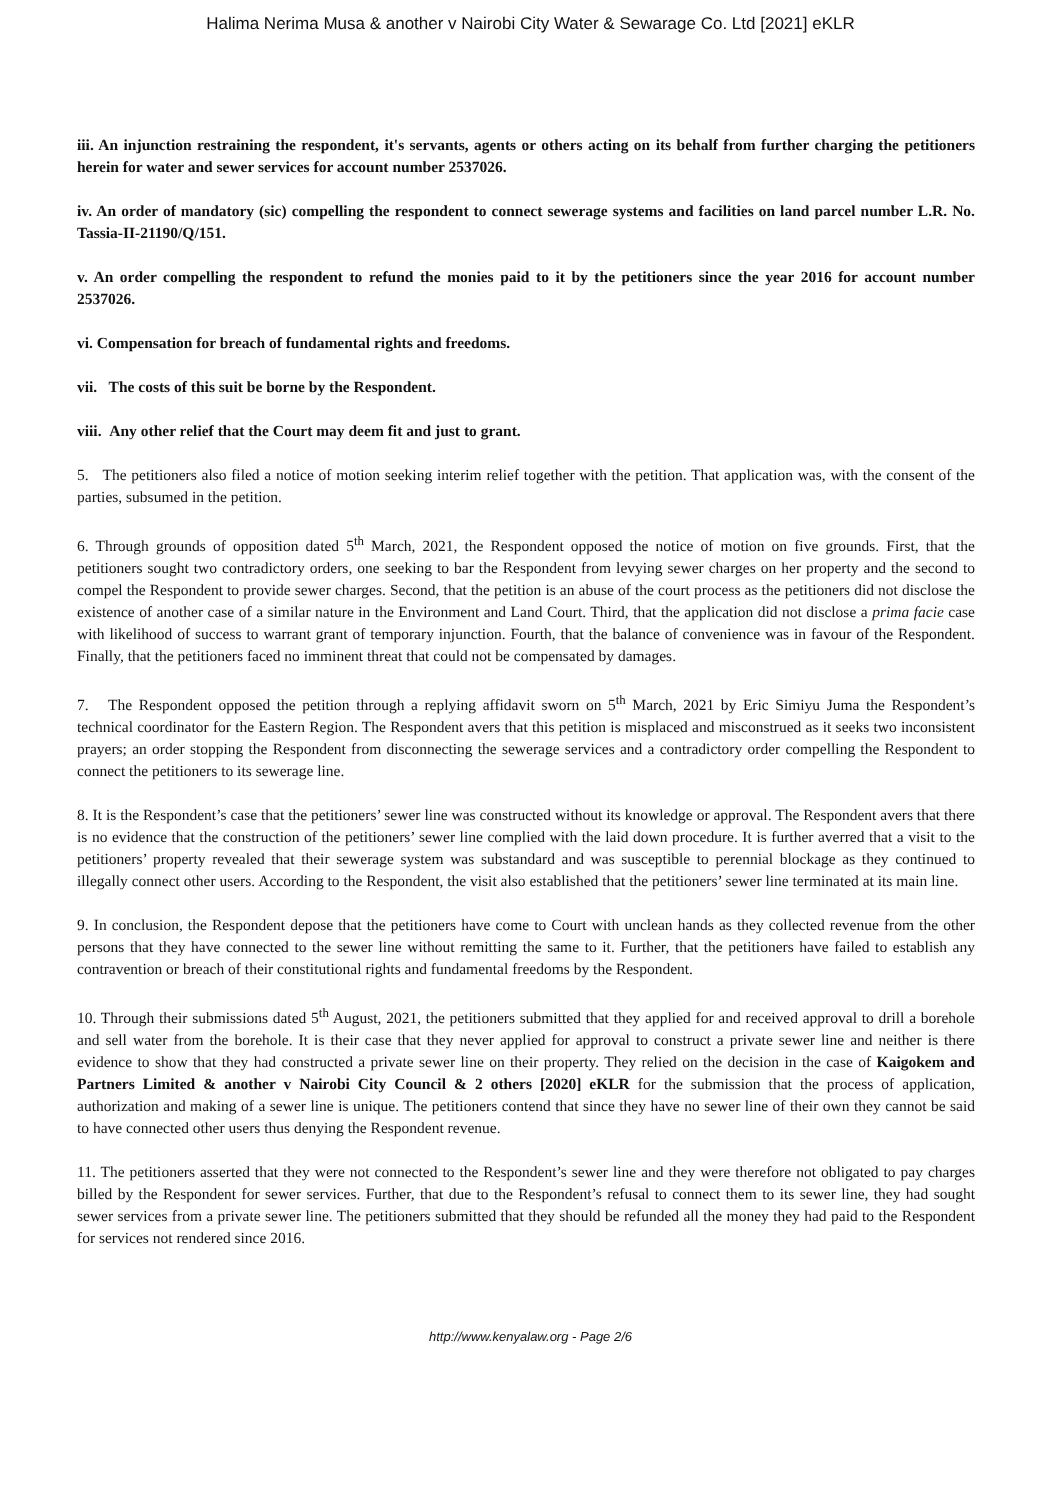Halima Nerima Musa & another v Nairobi City Water & Sewarage Co. Ltd [2021] eKLR
iii. An injunction restraining the respondent, it's servants, agents or others acting on its behalf from further charging the petitioners herein for water and sewer services for account number 2537026.
iv. An order of mandatory (sic) compelling the respondent to connect sewerage systems and facilities on land parcel number L.R. No. Tassia-II-21190/Q/151.
v. An order compelling the respondent to refund the monies paid to it by the petitioners since the year 2016 for account number 2537026.
vi. Compensation for breach of fundamental rights and freedoms.
vii. The costs of this suit be borne by the Respondent.
viii. Any other relief that the Court may deem fit and just to grant.
5. The petitioners also filed a notice of motion seeking interim relief together with the petition. That application was, with the consent of the parties, subsumed in the petition.
6. Through grounds of opposition dated 5<sup>th</sup> March, 2021, the Respondent opposed the notice of motion on five grounds. First, that the petitioners sought two contradictory orders, one seeking to bar the Respondent from levying sewer charges on her property and the second to compel the Respondent to provide sewer charges. Second, that the petition is an abuse of the court process as the petitioners did not disclose the existence of another case of a similar nature in the Environment and Land Court. Third, that the application did not disclose a prima facie case with likelihood of success to warrant grant of temporary injunction. Fourth, that the balance of convenience was in favour of the Respondent. Finally, that the petitioners faced no imminent threat that could not be compensated by damages.
7. The Respondent opposed the petition through a replying affidavit sworn on 5<sup>th</sup> March, 2021 by Eric Simiyu Juma the Respondent’s technical coordinator for the Eastern Region. The Respondent avers that this petition is misplaced and misconstrued as it seeks two inconsistent prayers; an order stopping the Respondent from disconnecting the sewerage services and a contradictory order compelling the Respondent to connect the petitioners to its sewerage line.
8. It is the Respondent’s case that the petitioners’ sewer line was constructed without its knowledge or approval. The Respondent avers that there is no evidence that the construction of the petitioners’ sewer line complied with the laid down procedure. It is further averred that a visit to the petitioners’ property revealed that their sewerage system was substandard and was susceptible to perennial blockage as they continued to illegally connect other users. According to the Respondent, the visit also established that the petitioners’ sewer line terminated at its main line.
9. In conclusion, the Respondent depose that the petitioners have come to Court with unclean hands as they collected revenue from the other persons that they have connected to the sewer line without remitting the same to it. Further, that the petitioners have failed to establish any contravention or breach of their constitutional rights and fundamental freedoms by the Respondent.
10. Through their submissions dated 5<sup>th</sup> August, 2021, the petitioners submitted that they applied for and received approval to drill a borehole and sell water from the borehole. It is their case that they never applied for approval to construct a private sewer line and neither is there evidence to show that they had constructed a private sewer line on their property. They relied on the decision in the case of Kaigokem and Partners Limited & another v Nairobi City Council & 2 others [2020] eKLR for the submission that the process of application, authorization and making of a sewer line is unique. The petitioners contend that since they have no sewer line of their own they cannot be said to have connected other users thus denying the Respondent revenue.
11. The petitioners asserted that they were not connected to the Respondent’s sewer line and they were therefore not obligated to pay charges billed by the Respondent for sewer services. Further, that due to the Respondent’s refusal to connect them to its sewer line, they had sought sewer services from a private sewer line. The petitioners submitted that they should be refunded all the money they had paid to the Respondent for services not rendered since 2016.
http://www.kenyalaw.org - Page 2/6